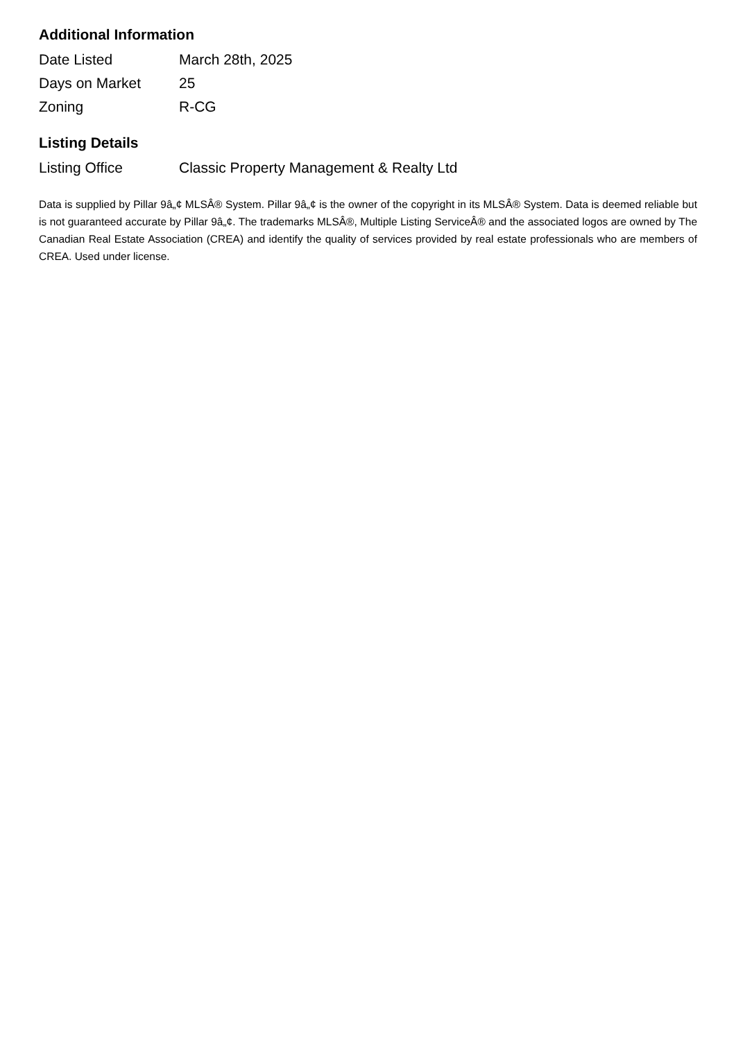Additional Information
| Date Listed | March 28th, 2025 |
| Days on Market | 25 |
| Zoning | R-CG |
Listing Details
| Listing Office | Classic Property Management & Realty Ltd |
Data is supplied by Pillar 9â„¢ MLSÂ® System. Pillar 9â„¢ is the owner of the copyright in its MLSÂ® System. Data is deemed reliable but is not guaranteed accurate by Pillar 9â„¢. The trademarks MLSÂ®, Multiple Listing ServiceÂ® and the associated logos are owned by The Canadian Real Estate Association (CREA) and identify the quality of services provided by real estate professionals who are members of CREA. Used under license.